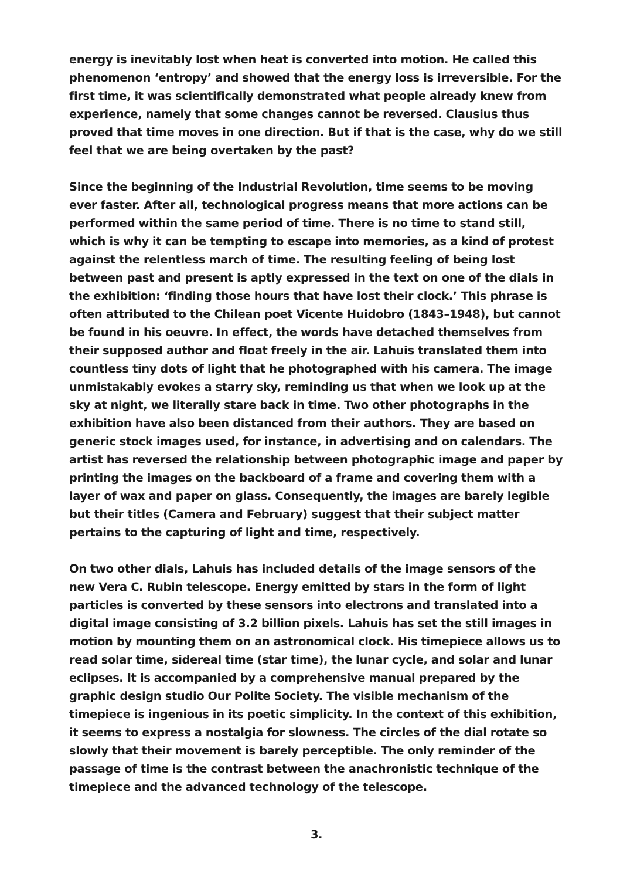energy is inevitably lost when heat is converted into motion. He called this phenomenon ‘entropy’ and showed that the energy loss is irreversible. For the first time, it was scientifically demonstrated what people already knew from experience, namely that some changes cannot be reversed. Clausius thus proved that time moves in one direction. But if that is the case, why do we still feel that we are being overtaken by the past?
Since the beginning of the Industrial Revolution, time seems to be moving ever faster. After all, technological progress means that more actions can be performed within the same period of time. There is no time to stand still, which is why it can be tempting to escape into memories, as a kind of protest against the relentless march of time. The resulting feeling of being lost between past and present is aptly expressed in the text on one of the dials in the exhibition: ‘finding those hours that have lost their clock.’ This phrase is often attributed to the Chilean poet Vicente Huidobro (1843–1948), but cannot be found in his oeuvre. In effect, the words have detached themselves from their supposed author and float freely in the air. Lahuis translated them into countless tiny dots of light that he photographed with his camera. The image unmistakably evokes a starry sky, reminding us that when we look up at the sky at night, we literally stare back in time. Two other photographs in the exhibition have also been distanced from their authors. They are based on generic stock images used, for instance, in advertising and on calendars. The artist has reversed the relationship between photographic image and paper by printing the images on the backboard of a frame and covering them with a layer of wax and paper on glass. Consequently, the images are barely legible but their titles (Camera and February) suggest that their subject matter pertains to the capturing of light and time, respectively.
On two other dials, Lahuis has included details of the image sensors of the new Vera C. Rubin telescope. Energy emitted by stars in the form of light particles is converted by these sensors into electrons and translated into a digital image consisting of 3.2 billion pixels. Lahuis has set the still images in motion by mounting them on an astronomical clock. His timepiece allows us to read solar time, sidereal time (star time), the lunar cycle, and solar and lunar eclipses. It is accompanied by a comprehensive manual prepared by the graphic design studio Our Polite Society. The visible mechanism of the timepiece is ingenious in its poetic simplicity. In the context of this exhibition, it seems to express a nostalgia for slowness. The circles of the dial rotate so slowly that their movement is barely perceptible. The only reminder of the passage of time is the contrast between the anachronistic technique of the timepiece and the advanced technology of the telescope.
3.